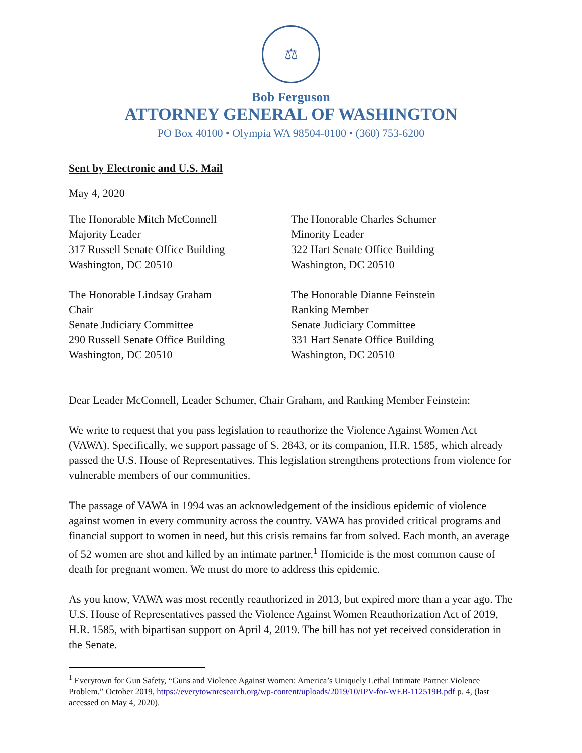⚖
Bob Ferguson
ATTORNEY GENERAL OF WASHINGTON
PO Box 40100 • Olympia WA 98504-0100 • (360) 753-6200
Sent by Electronic and U.S. Mail
May 4, 2020
The Honorable Mitch McConnell
Majority Leader
317 Russell Senate Office Building
Washington, DC 20510
The Honorable Charles Schumer
Minority Leader
322 Hart Senate Office Building
Washington, DC 20510
The Honorable Lindsay Graham
Chair
Senate Judiciary Committee
290 Russell Senate Office Building
Washington, DC 20510
The Honorable Dianne Feinstein
Ranking Member
Senate Judiciary Committee
331 Hart Senate Office Building
Washington, DC 20510
Dear Leader McConnell, Leader Schumer, Chair Graham, and Ranking Member Feinstein:
We write to request that you pass legislation to reauthorize the Violence Against Women Act (VAWA). Specifically, we support passage of S. 2843, or its companion, H.R. 1585, which already passed the U.S. House of Representatives. This legislation strengthens protections from violence for vulnerable members of our communities.
The passage of VAWA in 1994 was an acknowledgement of the insidious epidemic of violence against women in every community across the country. VAWA has provided critical programs and financial support to women in need, but this crisis remains far from solved. Each month, an average of 52 women are shot and killed by an intimate partner.<sup>1</sup> Homicide is the most common cause of death for pregnant women. We must do more to address this epidemic.
As you know, VAWA was most recently reauthorized in 2013, but expired more than a year ago. The U.S. House of Representatives passed the Violence Against Women Reauthorization Act of 2019, H.R. 1585, with bipartisan support on April 4, 2019. The bill has not yet received consideration in the Senate.
<sup>1</sup> Everytown for Gun Safety, “Guns and Violence Against Women: America’s Uniquely Lethal Intimate Partner Violence Problem.” October 2019, https://everytownresearch.org/wp-content/uploads/2019/10/IPV-for-WEB-112519B.pdf p. 4, (last accessed on May 4, 2020).